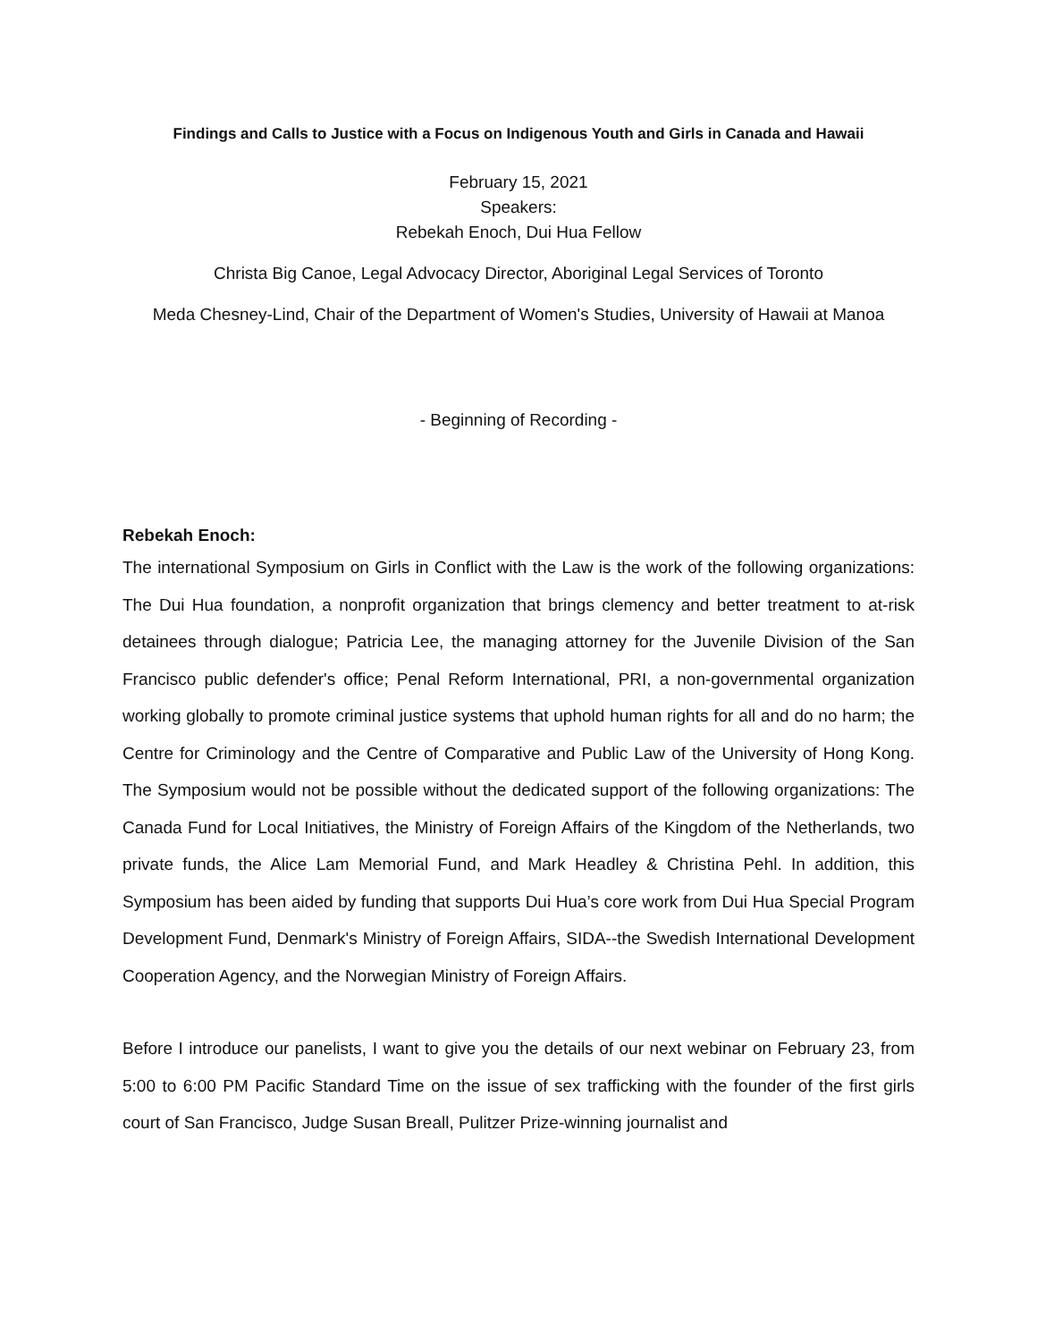Findings and Calls to Justice with a Focus on Indigenous Youth and Girls in Canada and Hawaii
February 15, 2021
Speakers:
Rebekah Enoch, Dui Hua Fellow
Christa Big Canoe, Legal Advocacy Director, Aboriginal Legal Services of Toronto
Meda Chesney-Lind, Chair of the Department of Women's Studies, University of Hawaii at Manoa
- Beginning of Recording -
Rebekah Enoch:
The international Symposium on Girls in Conflict with the Law is the work of the following organizations: The Dui Hua foundation, a nonprofit organization that brings clemency and better treatment to at-risk detainees through dialogue; Patricia Lee, the managing attorney for the Juvenile Division of the San Francisco public defender's office; Penal Reform International, PRI, a non-governmental organization working globally to promote criminal justice systems that uphold human rights for all and do no harm; the Centre for Criminology and the Centre of Comparative and Public Law of the University of Hong Kong. The Symposium would not be possible without the dedicated support of the following organizations: The Canada Fund for Local Initiatives, the Ministry of Foreign Affairs of the Kingdom of the Netherlands, two private funds, the Alice Lam Memorial Fund, and Mark Headley & Christina Pehl. In addition, this Symposium has been aided by funding that supports Dui Hua’s core work from Dui Hua Special Program Development Fund, Denmark's Ministry of Foreign Affairs, SIDA--the Swedish International Development Cooperation Agency, and the Norwegian Ministry of Foreign Affairs.
Before I introduce our panelists, I want to give you the details of our next webinar on February 23, from 5:00 to 6:00 PM Pacific Standard Time on the issue of sex trafficking with the founder of the first girls court of San Francisco, Judge Susan Breall, Pulitzer Prize-winning journalist and